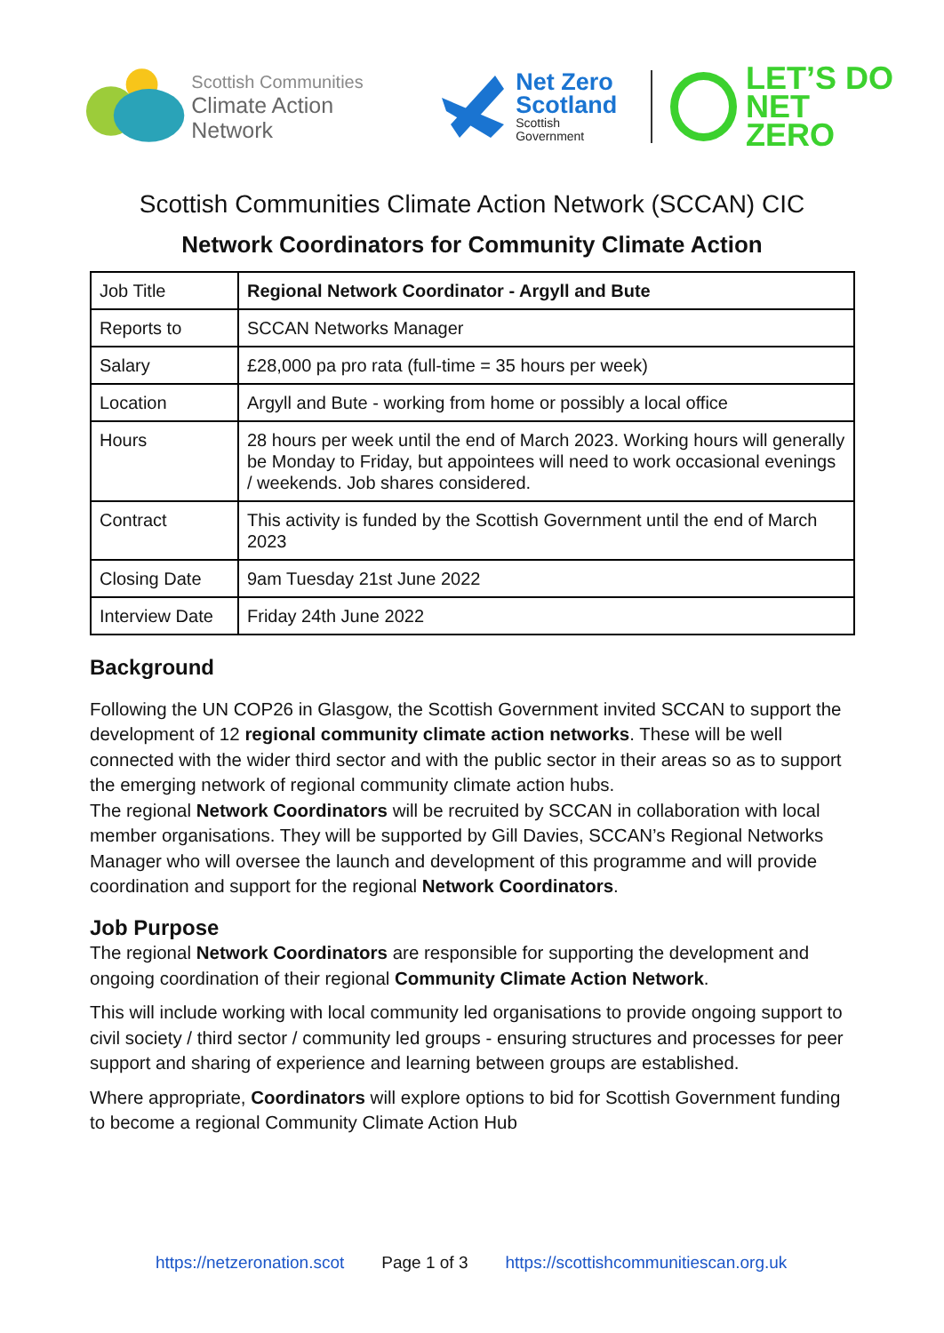Scottish Communities
Climate Action Network
Net Zero
Scotland
Scottish
Government
LET’S DO
NET ZERO
Scottish Communities Climate Action Network (SCCAN) CIC
Network Coordinators for Community Climate Action
| Job Title | Regional Network Coordinator - Argyll and Bute |
| Reports to | SCCAN Networks Manager |
| Salary | £28,000 pa pro rata (full-time = 35 hours per week) |
| Location | Argyll and Bute - working from home or possibly a local office |
| Hours | 28 hours per week until the end of March 2023. Working hours will generally be Monday to Friday, but appointees will need to work occasional evenings / weekends. Job shares considered. |
| Contract | This activity is funded by the Scottish Government until the end of March 2023 |
| Closing Date | 9am Tuesday 21st June 2022 |
| Interview Date | Friday 24th June 2022 |
Background
Following the UN COP26 in Glasgow, the Scottish Government invited SCCAN to support the development of 12 regional community climate action networks. These will be well connected with the wider third sector and with the public sector in their areas so as to support the emerging network of regional community climate action hubs.
The regional Network Coordinators will be recruited by SCCAN in collaboration with local member organisations. They will be supported by Gill Davies, SCCAN’s Regional Networks Manager who will oversee the launch and development of this programme and will provide coordination and support for the regional Network Coordinators.
Job Purpose
The regional Network Coordinators are responsible for supporting the development and ongoing coordination of their regional Community Climate Action Network.
This will include working with local community led organisations to provide ongoing support to civil society / third sector / community led groups - ensuring structures and processes for peer support and sharing of experience and learning between groups are established.
Where appropriate, Coordinators will explore options to bid for Scottish Government funding to become a regional Community Climate Action Hub
https://netzeronation.scot Page 1 of 3 https://scottishcommunitiescan.org.uk